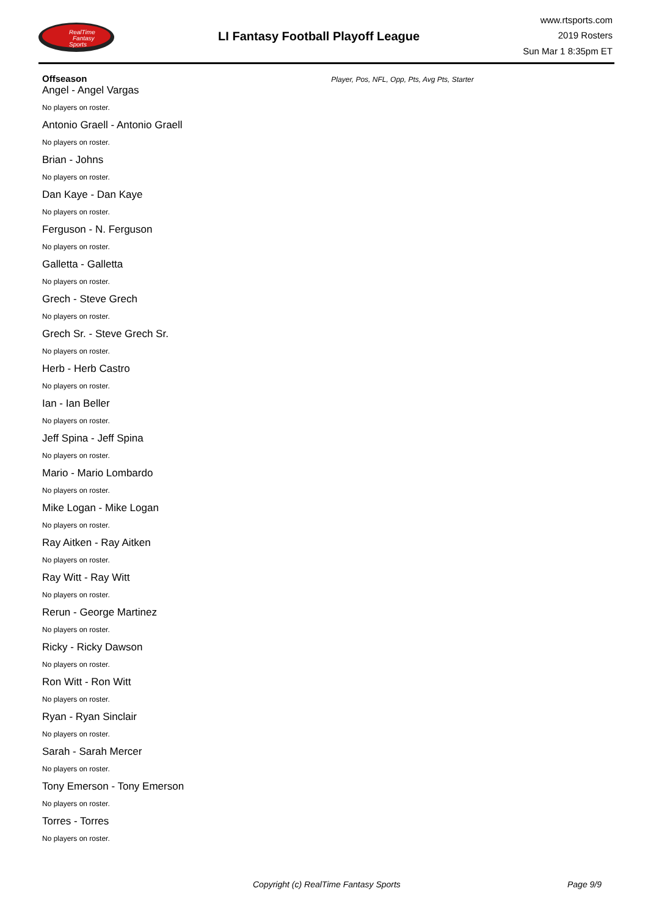RealTime
Fantasy
Sports
LI Fantasy Football Playoff League
www.rtsports.com
2019 Rosters
Sun Mar 1 8:35pm ET
Offseason Player, Pos, NFL, Opp, Pts, Avg Pts, Starter
Angel - Angel Vargas
No players on roster.
Antonio Graell - Antonio Graell
No players on roster.
Brian - Johns
No players on roster.
Dan Kaye - Dan Kaye
No players on roster.
Ferguson - N. Ferguson
No players on roster.
Galletta - Galletta
No players on roster.
Grech - Steve Grech
No players on roster.
Grech Sr. - Steve Grech Sr.
No players on roster.
Herb - Herb Castro
No players on roster.
Ian - Ian Beller
No players on roster.
Jeff Spina - Jeff Spina
No players on roster.
Mario - Mario Lombardo
No players on roster.
Mike Logan - Mike Logan
No players on roster.
Ray Aitken - Ray Aitken
No players on roster.
Ray Witt - Ray Witt
No players on roster.
Rerun - George Martinez
No players on roster.
Ricky - Ricky Dawson
No players on roster.
Ron Witt - Ron Witt
No players on roster.
Ryan - Ryan Sinclair
No players on roster.
Sarah - Sarah Mercer
No players on roster.
Tony Emerson - Tony Emerson
No players on roster.
Torres - Torres
No players on roster.
Copyright (c) RealTime Fantasy Sports Page 9/9